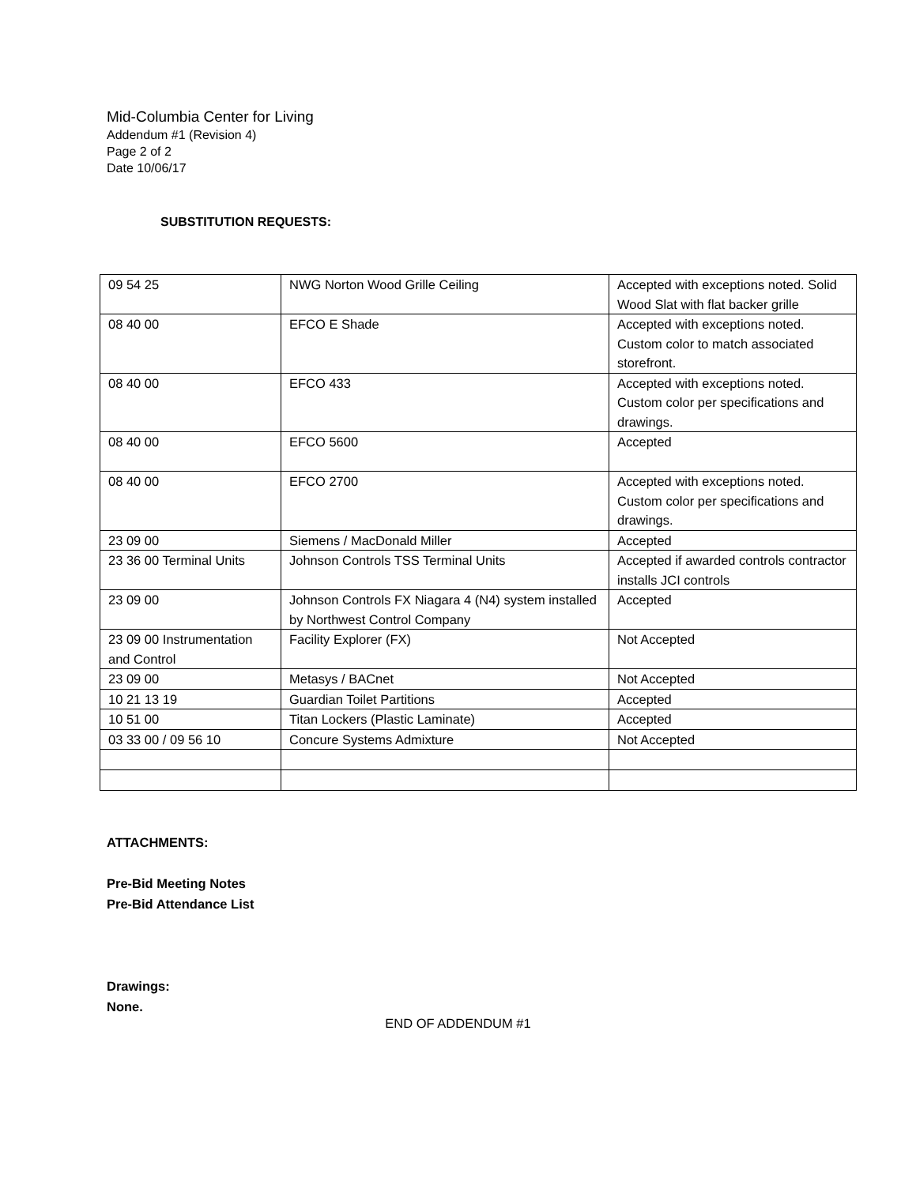Mid-Columbia Center for Living
Addendum #1 (Revision 4)
Page 2 of 2
Date 10/06/17
SUBSTITUTION REQUESTS:
| 09 54 25 | NWG Norton Wood Grille Ceiling | Accepted with exceptions noted. Solid Wood Slat with flat backer grille |
| 08 40 00 | EFCO E Shade | Accepted with exceptions noted. Custom color to match associated storefront. |
| 08 40 00 | EFCO 433 | Accepted with exceptions noted. Custom color per specifications and drawings. |
| 08 40 00 | EFCO 5600 | Accepted |
| 08 40 00 | EFCO 2700 | Accepted with exceptions noted. Custom color per specifications and drawings. |
| 23 09 00 | Siemens / MacDonald Miller | Accepted |
| 23 36 00 Terminal Units | Johnson Controls TSS Terminal Units | Accepted if awarded controls contractor installs JCI controls |
| 23 09 00 | Johnson Controls FX Niagara 4 (N4) system installed by Northwest Control Company | Accepted |
| 23 09 00 Instrumentation and Control | Facility Explorer (FX) | Not Accepted |
| 23 09 00 | Metasys / BACnet | Not Accepted |
| 10 21 13 19 | Guardian Toilet Partitions | Accepted |
| 10 51 00 | Titan Lockers (Plastic Laminate) | Accepted |
| 03 33 00 / 09 56 10 | Concure Systems Admixture | Not Accepted |
ATTACHMENTS:
Pre-Bid Meeting Notes
Pre-Bid Attendance List
Drawings:
None.
END OF ADDENDUM #1